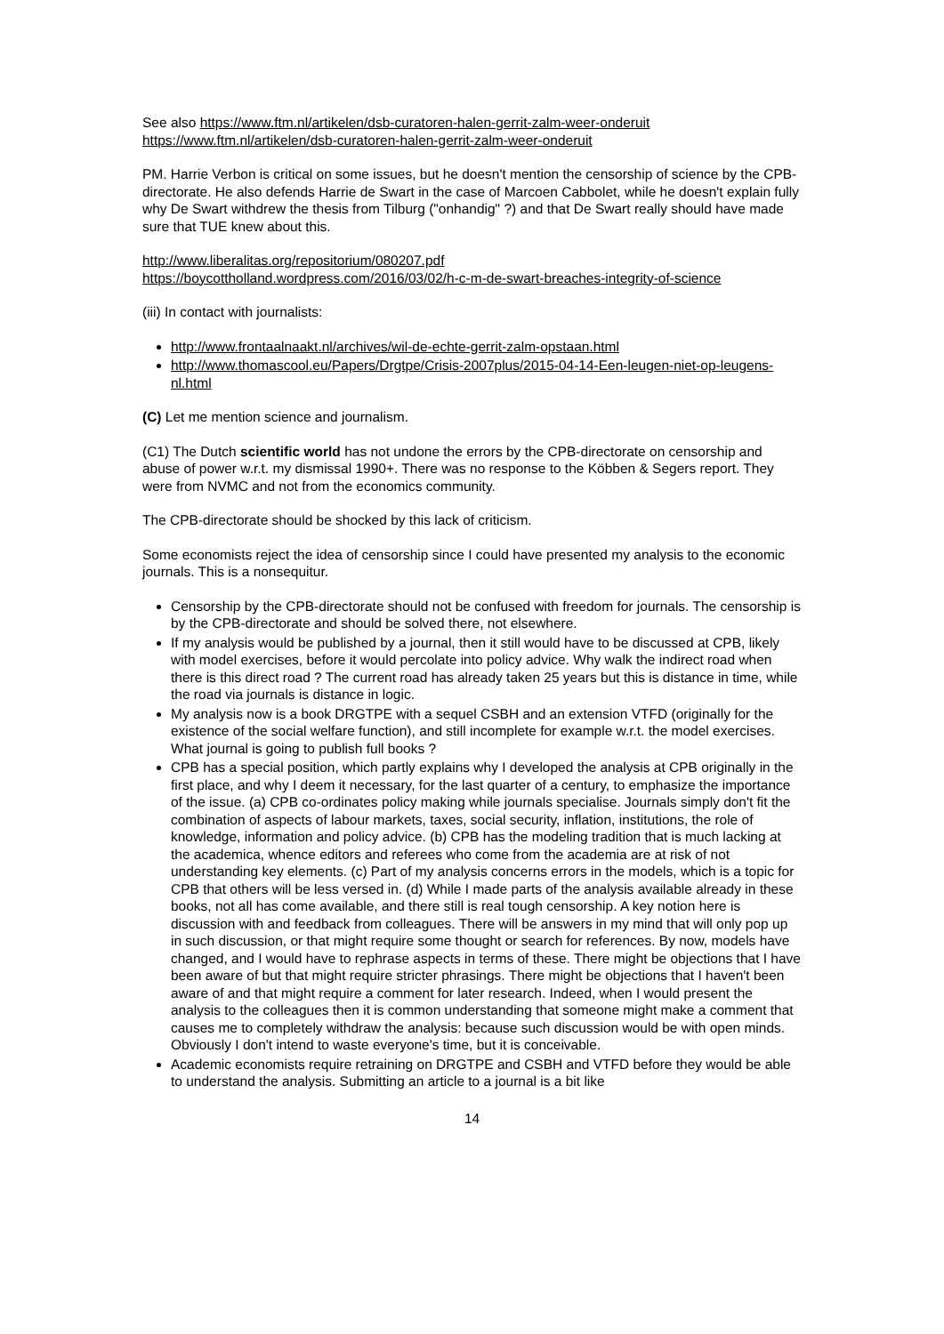See also https://www.ftm.nl/artikelen/dsb-curatoren-halen-gerrit-zalm-weer-onderuit
https://www.ftm.nl/artikelen/dsb-curatoren-halen-gerrit-zalm-weer-onderuit
PM. Harrie Verbon is critical on some issues, but he doesn't mention the censorship of science by the CPB-directorate. He also defends Harrie de Swart in the case of Marcoen Cabbolet, while he doesn't explain fully why De Swart withdrew the thesis from Tilburg ("onhandig" ?) and that De Swart really should have made sure that TUE knew about this.
http://www.liberalitas.org/repositorium/080207.pdf
https://boycottholland.wordpress.com/2016/03/02/h-c-m-de-swart-breaches-integrity-of-science
(iii) In contact with journalists:
http://www.frontaalnaakt.nl/archives/wil-de-echte-gerrit-zalm-opstaan.html
http://www.thomascool.eu/Papers/Drgtpe/Crisis-2007plus/2015-04-14-Een-leugen-niet-op-leugens-nl.html
(C) Let me mention science and journalism.
(C1) The Dutch scientific world has not undone the errors by the CPB-directorate on censorship and abuse of power w.r.t. my dismissal 1990+. There was no response to the Köbben & Segers report. They were from NVMC and not from the economics community.
The CPB-directorate should be shocked by this lack of criticism.
Some economists reject the idea of censorship since I could have presented my analysis to the economic journals. This is a nonsequitur.
Censorship by the CPB-directorate should not be confused with freedom for journals. The censorship is by the CPB-directorate and should be solved there, not elsewhere.
If my analysis would be published by a journal, then it still would have to be discussed at CPB, likely with model exercises, before it would percolate into policy advice. Why walk the indirect road when there is this direct road ? The current road has already taken 25 years but this is distance in time, while the road via journals is distance in logic.
My analysis now is a book DRGTPE with a sequel CSBH and an extension VTFD (originally for the existence of the social welfare function), and still incomplete for example w.r.t. the model exercises. What journal is going to publish full books ?
CPB has a special position, which partly explains why I developed the analysis at CPB originally in the first place, and why I deem it necessary, for the last quarter of a century, to emphasize the importance of the issue. (a) CPB co-ordinates policy making while journals specialise. Journals simply don't fit the combination of aspects of labour markets, taxes, social security, inflation, institutions, the role of knowledge, information and policy advice. (b) CPB has the modeling tradition that is much lacking at the academica, whence editors and referees who come from the academia are at risk of not understanding key elements. (c) Part of my analysis concerns errors in the models, which is a topic for CPB that others will be less versed in. (d) While I made parts of the analysis available already in these books, not all has come available, and there still is real tough censorship. A key notion here is discussion with and feedback from colleagues. There will be answers in my mind that will only pop up in such discussion, or that might require some thought or search for references. By now, models have changed, and I would have to rephrase aspects in terms of these. There might be objections that I have been aware of but that might require stricter phrasings. There might be objections that I haven't been aware of and that might require a comment for later research. Indeed, when I would present the analysis to the colleagues then it is common understanding that someone might make a comment that causes me to completely withdraw the analysis: because such discussion would be with open minds. Obviously I don't intend to waste everyone's time, but it is conceivable.
Academic economists require retraining on DRGTPE and CSBH and VTFD before they would be able to understand the analysis. Submitting an article to a journal is a bit like
14